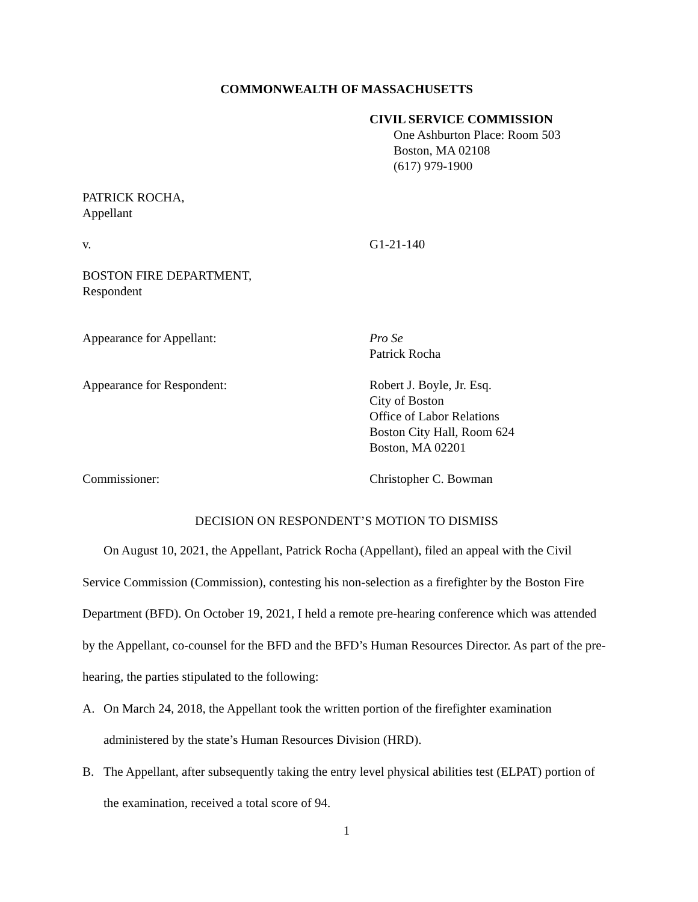COMMONWEALTH OF MASSACHUSETTS
CIVIL SERVICE COMMISSION
One Ashburton Place: Room 503
Boston, MA 02108
(617) 979-1900
PATRICK ROCHA,
Appellant
v. G1-21-140
BOSTON FIRE DEPARTMENT,
Respondent
Appearance for Appellant: Pro Se
Patrick Rocha
Appearance for Respondent: Robert J. Boyle, Jr. Esq.
City of Boston
Office of Labor Relations
Boston City Hall, Room 624
Boston, MA 02201
Commissioner: Christopher C. Bowman
DECISION ON RESPONDENT’S MOTION TO DISMISS
On August 10, 2021, the Appellant, Patrick Rocha (Appellant), filed an appeal with the Civil Service Commission (Commission), contesting his non-selection as a firefighter by the Boston Fire Department (BFD). On October 19, 2021, I held a remote pre-hearing conference which was attended by the Appellant, co-counsel for the BFD and the BFD’s Human Resources Director. As part of the pre-hearing, the parties stipulated to the following:
A. On March 24, 2018, the Appellant took the written portion of the firefighter examination administered by the state’s Human Resources Division (HRD).
B. The Appellant, after subsequently taking the entry level physical abilities test (ELPAT) portion of the examination, received a total score of 94.
1